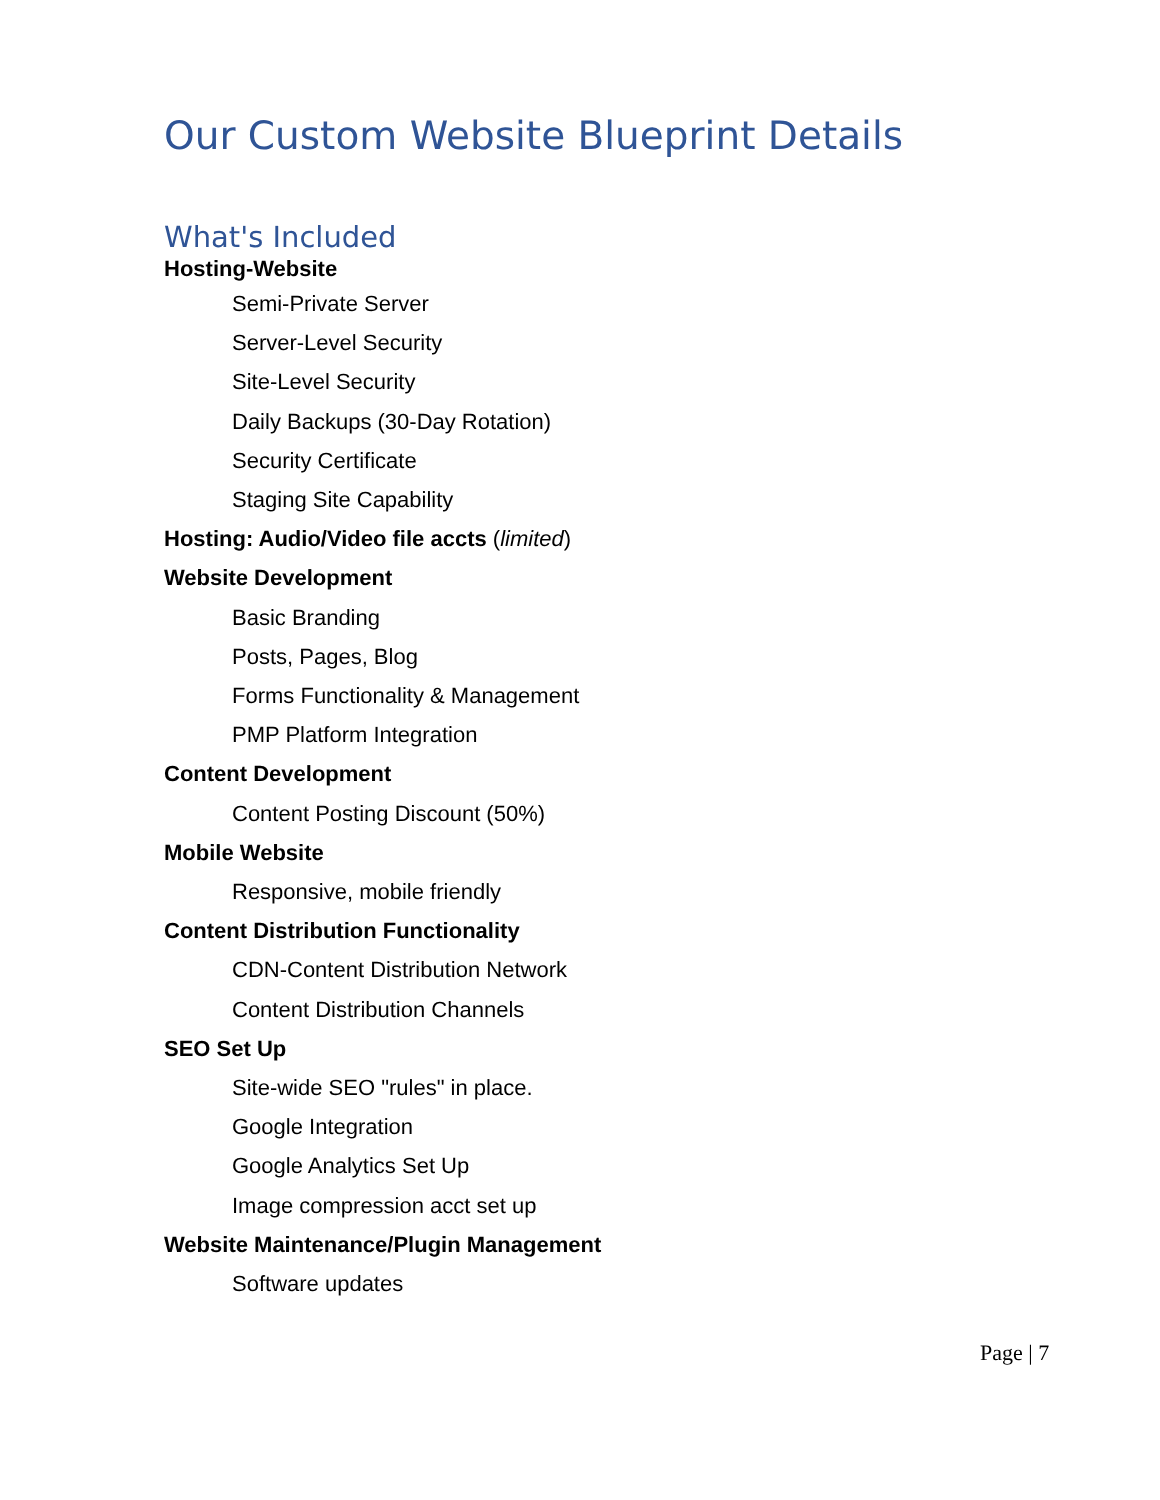Our Custom Website Blueprint Details
What's Included
Hosting-Website
Semi-Private Server
Server-Level Security
Site-Level Security
Daily Backups (30-Day Rotation)
Security Certificate
Staging Site Capability
Hosting: Audio/Video file accts (limited)
Website Development
Basic Branding
Posts, Pages, Blog
Forms Functionality & Management
PMP Platform Integration
Content Development
Content Posting Discount (50%)
Mobile Website
Responsive, mobile friendly
Content Distribution Functionality
CDN-Content Distribution Network
Content Distribution Channels
SEO Set Up
Site-wide SEO "rules" in place.
Google Integration
Google Analytics Set Up
Image compression acct set up
Website Maintenance/Plugin Management
Software updates
Page | 7